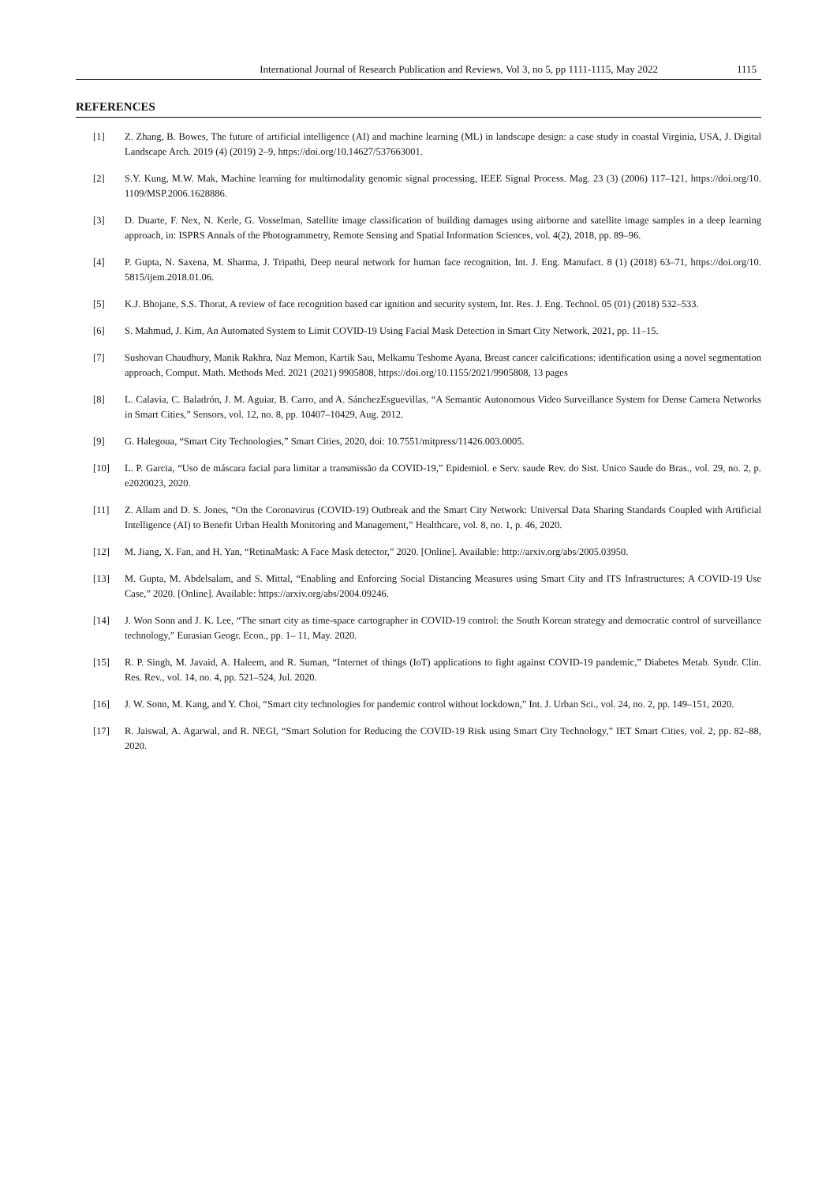International Journal of Research Publication and Reviews, Vol 3, no 5, pp 1111-1115, May 2022 1115
REFERENCES
[1] Z. Zhang, B. Bowes, The future of artificial intelligence (AI) and machine learning (ML) in landscape design: a case study in coastal Virginia, USA, J. Digital Landscape Arch. 2019 (4) (2019) 2–9, https://doi.org/10.14627/537663001.
[2] S.Y. Kung, M.W. Mak, Machine learning for multimodality genomic signal processing, IEEE Signal Process. Mag. 23 (3) (2006) 117–121, https://doi.org/10. 1109/MSP.2006.1628886.
[3] D. Duarte, F. Nex, N. Kerle, G. Vosselman, Satellite image classification of building damages using airborne and satellite image samples in a deep learning approach, in: ISPRS Annals of the Photogrammetry, Remote Sensing and Spatial Information Sciences, vol. 4(2), 2018, pp. 89–96.
[4] P. Gupta, N. Saxena, M. Sharma, J. Tripathi, Deep neural network for human face recognition, Int. J. Eng. Manufact. 8 (1) (2018) 63–71, https://doi.org/10. 5815/ijem.2018.01.06.
[5] K.J. Bhojane, S.S. Thorat, A review of face recognition based car ignition and security system, Int. Res. J. Eng. Technol. 05 (01) (2018) 532–533.
[6] S. Mahmud, J. Kim, An Automated System to Limit COVID-19 Using Facial Mask Detection in Smart City Network, 2021, pp. 11–15.
[7] Sushovan Chaudhury, Manik Rakhra, Naz Memon, Kartik Sau, Melkamu Teshome Ayana, Breast cancer calcifications: identification using a novel segmentation approach, Comput. Math. Methods Med. 2021 (2021) 9905808, https://doi.org/10.1155/2021/9905808, 13 pages
[8] L. Calavia, C. Baladrón, J. M. Aguiar, B. Carro, and A. SánchezEsguevillas, “A Semantic Autonomous Video Surveillance System for Dense Camera Networks in Smart Cities,” Sensors, vol. 12, no. 8, pp. 10407–10429, Aug. 2012.
[9] G. Halegoua, “Smart City Technologies,” Smart Cities, 2020, doi: 10.7551/mitpress/11426.003.0005.
[10] L. P. Garcia, “Uso de máscara facial para limitar a transmissão da COVID-19,” Epidemiol. e Serv. saude Rev. do Sist. Unico Saude do Bras., vol. 29, no. 2, p. e2020023, 2020.
[11] Z. Allam and D. S. Jones, “On the Coronavirus (COVID-19) Outbreak and the Smart City Network: Universal Data Sharing Standards Coupled with Artificial Intelligence (AI) to Benefit Urban Health Monitoring and Management,” Healthcare, vol. 8, no. 1, p. 46, 2020.
[12] M. Jiang, X. Fan, and H. Yan, “RetinaMask: A Face Mask detector,” 2020. [Online]. Available: http://arxiv.org/abs/2005.03950.
[13] M. Gupta, M. Abdelsalam, and S. Mittal, “Enabling and Enforcing Social Distancing Measures using Smart City and ITS Infrastructures: A COVID-19 Use Case,” 2020. [Online]. Available: https://arxiv.org/abs/2004.09246.
[14] J. Won Sonn and J. K. Lee, “The smart city as time-space cartographer in COVID-19 control: the South Korean strategy and democratic control of surveillance technology,” Eurasian Geogr. Econ., pp. 1– 11, May. 2020.
[15] R. P. Singh, M. Javaid, A. Haleem, and R. Suman, “Internet of things (IoT) applications to fight against COVID-19 pandemic,” Diabetes Metab. Syndr. Clin. Res. Rev., vol. 14, no. 4, pp. 521–524, Jul. 2020.
[16] J. W. Sonn, M. Kang, and Y. Choi, “Smart city technologies for pandemic control without lockdown,” Int. J. Urban Sci., vol. 24, no. 2, pp. 149–151, 2020.
[17] R. Jaiswal, A. Agarwal, and R. NEGI, “Smart Solution for Reducing the COVID-19 Risk using Smart City Technology,” IET Smart Cities, vol. 2, pp. 82–88, 2020.